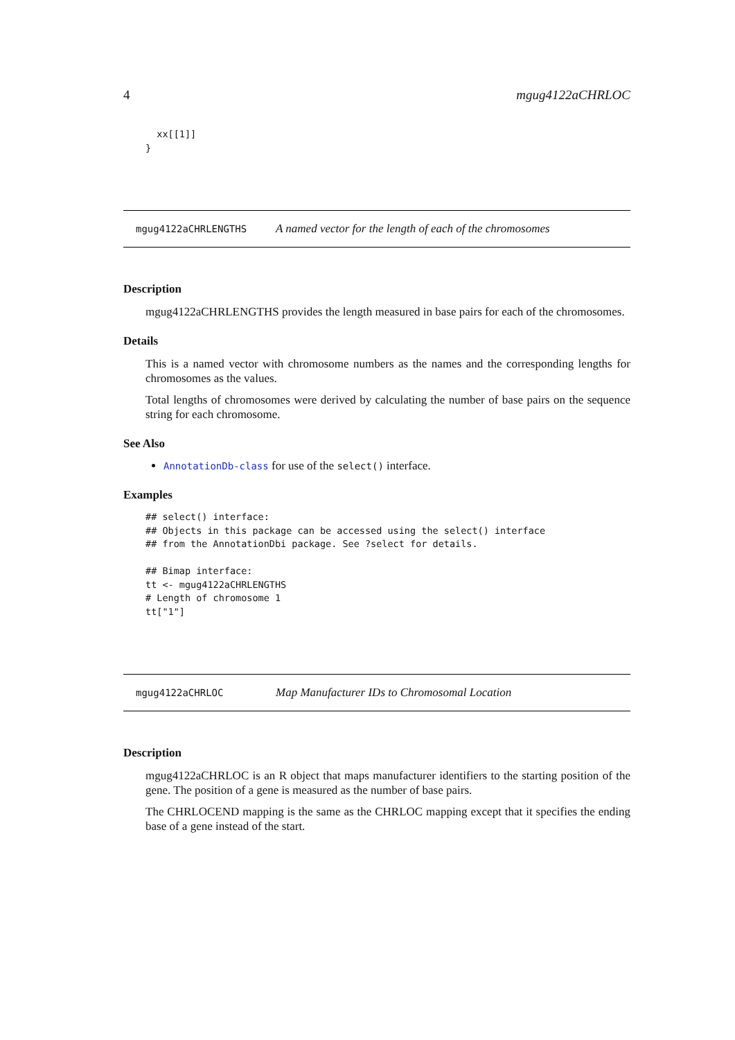4 mgug4122aCHRLOC
  xx[[1]]
}
mgug4122aCHRLENGTHS A named vector for the length of each of the chromosomes
Description
mgug4122aCHRLENGTHS provides the length measured in base pairs for each of the chromosomes.
Details
This is a named vector with chromosome numbers as the names and the corresponding lengths for chromosomes as the values.
Total lengths of chromosomes were derived by calculating the number of base pairs on the sequence string for each chromosome.
See Also
AnnotationDb-class for use of the select() interface.
Examples
## select() interface:
## Objects in this package can be accessed using the select() interface
## from the AnnotationDbi package. See ?select for details.

## Bimap interface:
tt <- mgug4122aCHRLENGTHS
# Length of chromosome 1
tt["1"]
mgug4122aCHRLOC Map Manufacturer IDs to Chromosomal Location
Description
mgug4122aCHRLOC is an R object that maps manufacturer identifiers to the starting position of the gene. The position of a gene is measured as the number of base pairs.
The CHRLOCEND mapping is the same as the CHRLOC mapping except that it specifies the ending base of a gene instead of the start.